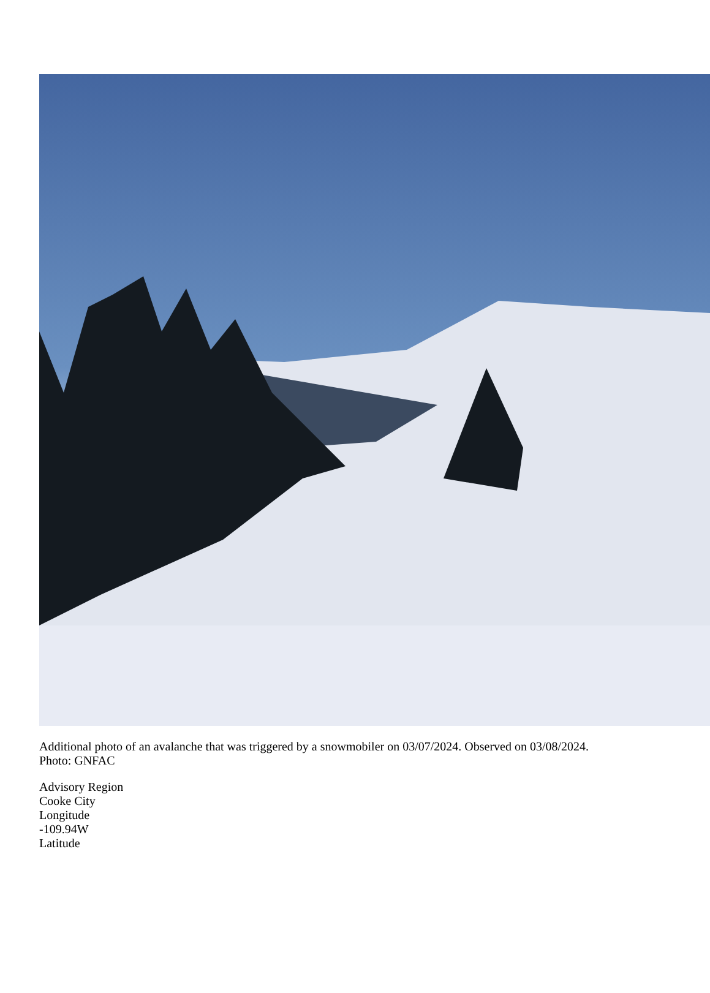Additional photo of an avalanche that was triggered by a snowmobiler on 03/07/2024. Observed on 03/08/2024.
Photo: GNFAC
Advisory Region
Cooke City
Longitude
-109.94W
Latitude